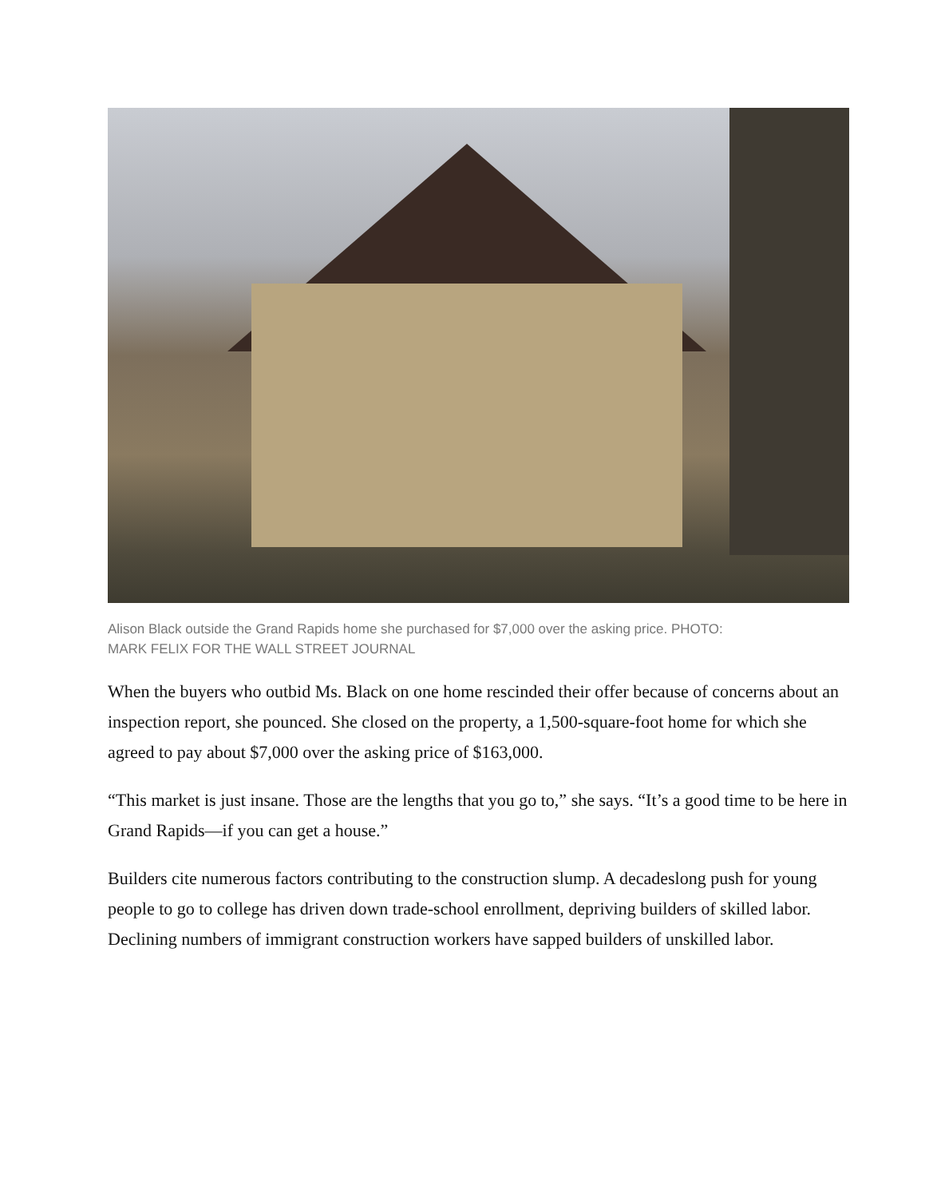Alison Black outside the Grand Rapids home she purchased for $7,000 over the asking price. PHOTO: MARK FELIX FOR THE WALL STREET JOURNAL
When the buyers who outbid Ms. Black on one home rescinded their offer because of concerns about an inspection report, she pounced. She closed on the property, a 1,500-square-foot home for which she agreed to pay about $7,000 over the asking price of $163,000.
“This market is just insane. Those are the lengths that you go to,” she says. “It’s a good time to be here in Grand Rapids—if you can get a house.”
Builders cite numerous factors contributing to the construction slump. A decadeslong push for young people to go to college has driven down trade-school enrollment, depriving builders of skilled labor. Declining numbers of immigrant construction workers have sapped builders of unskilled labor.